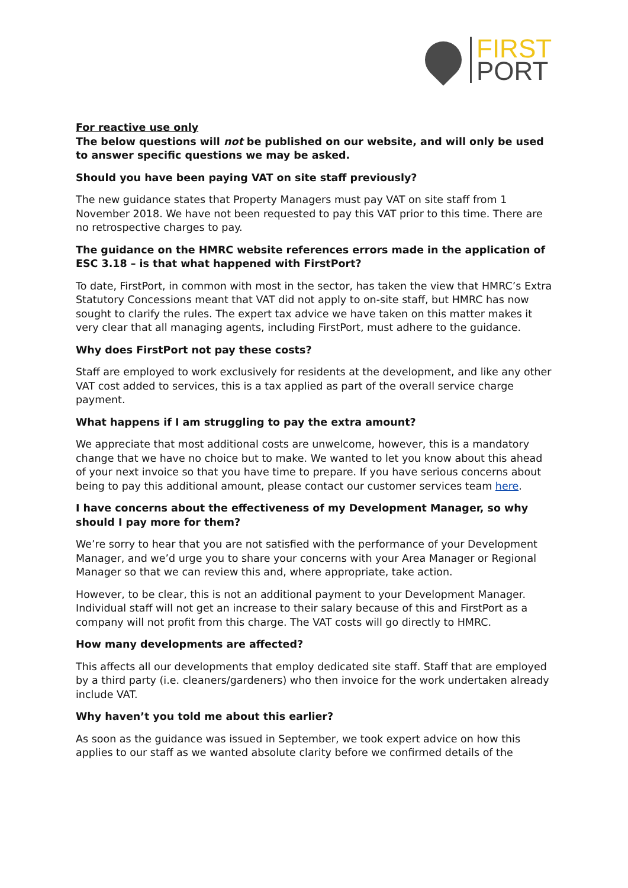FIRST
PORT
For reactive use only
The below questions will not be published on our website, and will only be used to answer specific questions we may be asked.
Should you have been paying VAT on site staff previously?
The new guidance states that Property Managers must pay VAT on site staff from 1 November 2018. We have not been requested to pay this VAT prior to this time. There are no retrospective charges to pay.
The guidance on the HMRC website references errors made in the application of ESC 3.18 – is that what happened with FirstPort?
To date, FirstPort, in common with most in the sector, has taken the view that HMRC’s Extra Statutory Concessions meant that VAT did not apply to on-site staff, but HMRC has now sought to clarify the rules. The expert tax advice we have taken on this matter makes it very clear that all managing agents, including FirstPort, must adhere to the guidance.
Why does FirstPort not pay these costs?
Staff are employed to work exclusively for residents at the development, and like any other VAT cost added to services, this is a tax applied as part of the overall service charge payment.
What happens if I am struggling to pay the extra amount?
We appreciate that most additional costs are unwelcome, however, this is a mandatory change that we have no choice but to make. We wanted to let you know about this ahead of your next invoice so that you have time to prepare. If you have serious concerns about being to pay this additional amount, please contact our customer services team here.
I have concerns about the effectiveness of my Development Manager, so why should I pay more for them?
We’re sorry to hear that you are not satisfied with the performance of your Development Manager, and we’d urge you to share your concerns with your Area Manager or Regional Manager so that we can review this and, where appropriate, take action.
However, to be clear, this is not an additional payment to your Development Manager. Individual staff will not get an increase to their salary because of this and FirstPort as a company will not profit from this charge. The VAT costs will go directly to HMRC.
How many developments are affected?
This affects all our developments that employ dedicated site staff. Staff that are employed by a third party (i.e. cleaners/gardeners) who then invoice for the work undertaken already include VAT.
Why haven’t you told me about this earlier?
As soon as the guidance was issued in September, we took expert advice on how this applies to our staff as we wanted absolute clarity before we confirmed details of the